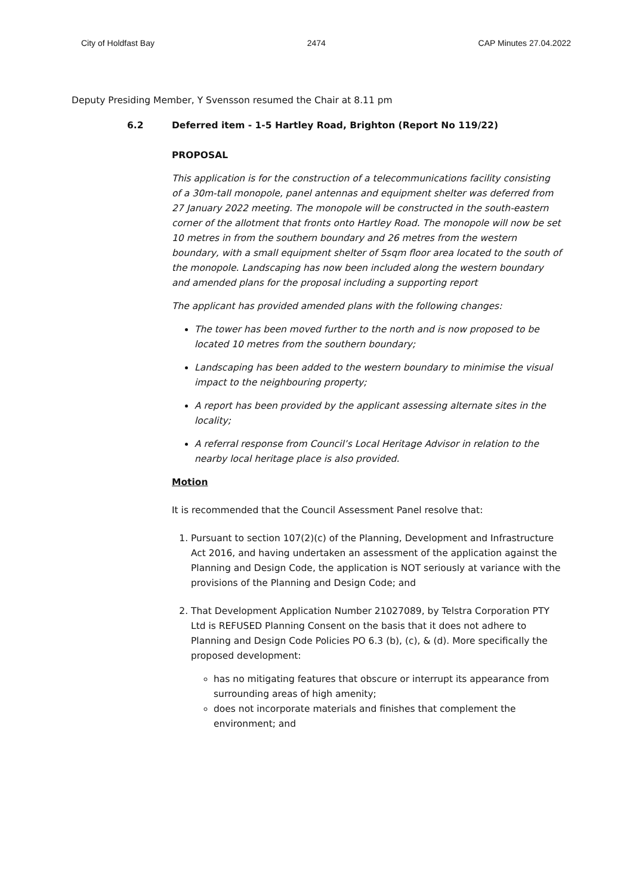City of Holdfast Bay 2474 CAP Minutes 27.04.2022
Deputy Presiding Member, Y Svensson resumed the Chair at 8.11 pm
6.2 Deferred item - 1-5 Hartley Road, Brighton (Report No 119/22)
PROPOSAL
This application is for the construction of a telecommunications facility consisting of a 30m-tall monopole, panel antennas and equipment shelter was deferred from 27 January 2022 meeting. The monopole will be constructed in the south-eastern corner of the allotment that fronts onto Hartley Road. The monopole will now be set 10 metres in from the southern boundary and 26 metres from the western boundary, with a small equipment shelter of 5sqm floor area located to the south of the monopole. Landscaping has now been included along the western boundary and amended plans for the proposal including a supporting report
The applicant has provided amended plans with the following changes:
The tower has been moved further to the north and is now proposed to be located 10 metres from the southern boundary;
Landscaping has been added to the western boundary to minimise the visual impact to the neighbouring property;
A report has been provided by the applicant assessing alternate sites in the locality;
A referral response from Council’s Local Heritage Advisor in relation to the nearby local heritage place is also provided.
Motion
It is recommended that the Council Assessment Panel resolve that:
1. Pursuant to section 107(2)(c) of the Planning, Development and Infrastructure Act 2016, and having undertaken an assessment of the application against the Planning and Design Code, the application is NOT seriously at variance with the provisions of the Planning and Design Code; and
2. That Development Application Number 21027089, by Telstra Corporation PTY Ltd is REFUSED Planning Consent on the basis that it does not adhere to Planning and Design Code Policies PO 6.3 (b), (c), & (d). More specifically the proposed development:
has no mitigating features that obscure or interrupt its appearance from surrounding areas of high amenity;
does not incorporate materials and finishes that complement the environment; and